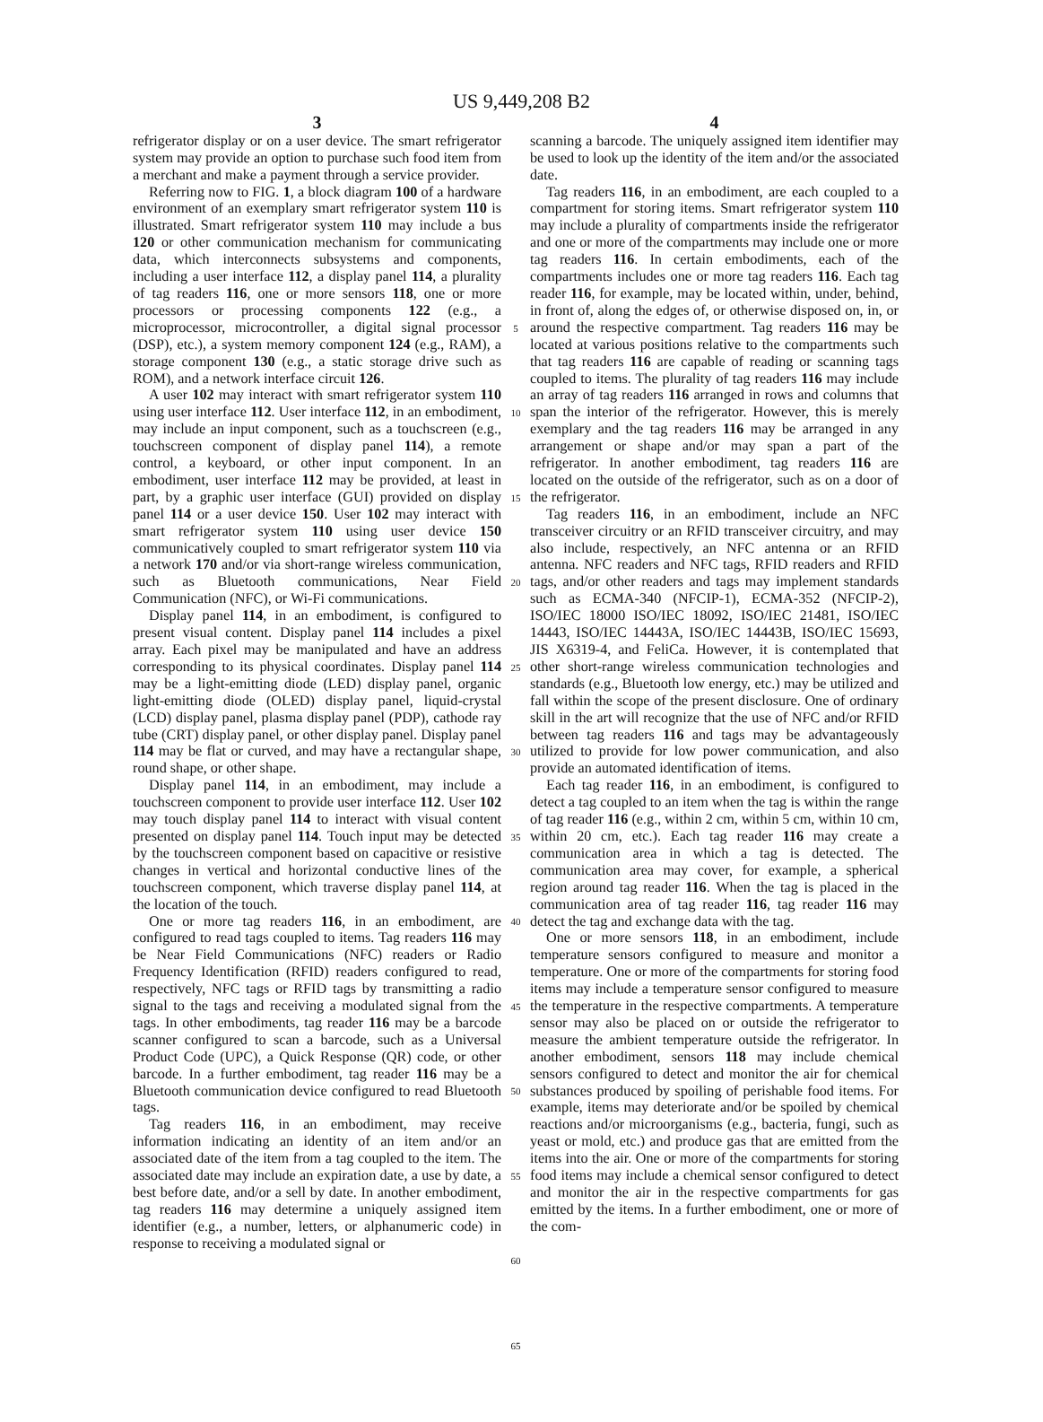US 9,449,208 B2
3
refrigerator display or on a user device. The smart refrigerator system may provide an option to purchase such food item from a merchant and make a payment through a service provider.
Referring now to FIG. 1, a block diagram 100 of a hardware environment of an exemplary smart refrigerator system 110 is illustrated. Smart refrigerator system 110 may include a bus 120 or other communication mechanism for communicating data, which interconnects subsystems and components, including a user interface 112, a display panel 114, a plurality of tag readers 116, one or more sensors 118, one or more processors or processing components 122 (e.g., a microprocessor, microcontroller, a digital signal processor (DSP), etc.), a system memory component 124 (e.g., RAM), a storage component 130 (e.g., a static storage drive such as ROM), and a network interface circuit 126.
A user 102 may interact with smart refrigerator system 110 using user interface 112. User interface 112, in an embodiment, may include an input component, such as a touchscreen (e.g., touchscreen component of display panel 114), a remote control, a keyboard, or other input component. In an embodiment, user interface 112 may be provided, at least in part, by a graphic user interface (GUI) provided on display panel 114 or a user device 150. User 102 may interact with smart refrigerator system 110 using user device 150 communicatively coupled to smart refrigerator system 110 via a network 170 and/or via short-range wireless communication, such as Bluetooth communications, Near Field Communication (NFC), or Wi-Fi communications.
Display panel 114, in an embodiment, is configured to present visual content. Display panel 114 includes a pixel array. Each pixel may be manipulated and have an address corresponding to its physical coordinates. Display panel 114 may be a light-emitting diode (LED) display panel, organic light-emitting diode (OLED) display panel, liquid-crystal (LCD) display panel, plasma display panel (PDP), cathode ray tube (CRT) display panel, or other display panel. Display panel 114 may be flat or curved, and may have a rectangular shape, round shape, or other shape.
Display panel 114, in an embodiment, may include a touchscreen component to provide user interface 112. User 102 may touch display panel 114 to interact with visual content presented on display panel 114. Touch input may be detected by the touchscreen component based on capacitive or resistive changes in vertical and horizontal conductive lines of the touchscreen component, which traverse display panel 114, at the location of the touch.
One or more tag readers 116, in an embodiment, are configured to read tags coupled to items. Tag readers 116 may be Near Field Communications (NFC) readers or Radio Frequency Identification (RFID) readers configured to read, respectively, NFC tags or RFID tags by transmitting a radio signal to the tags and receiving a modulated signal from the tags. In other embodiments, tag reader 116 may be a barcode scanner configured to scan a barcode, such as a Universal Product Code (UPC), a Quick Response (QR) code, or other barcode. In a further embodiment, tag reader 116 may be a Bluetooth communication device configured to read Bluetooth tags.
Tag readers 116, in an embodiment, may receive information indicating an identity of an item and/or an associated date of the item from a tag coupled to the item. The associated date may include an expiration date, a use by date, a best before date, and/or a sell by date. In another embodiment, tag readers 116 may determine a uniquely assigned item identifier (e.g., a number, letters, or alphanumeric code) in response to receiving a modulated signal or
5
10
15
20
25
30
35
40
45
50
55
60
65
4
scanning a barcode. The uniquely assigned item identifier may be used to look up the identity of the item and/or the associated date.
Tag readers 116, in an embodiment, are each coupled to a compartment for storing items. Smart refrigerator system 110 may include a plurality of compartments inside the refrigerator and one or more of the compartments may include one or more tag readers 116. In certain embodiments, each of the compartments includes one or more tag readers 116. Each tag reader 116, for example, may be located within, under, behind, in front of, along the edges of, or otherwise disposed on, in, or around the respective compartment. Tag readers 116 may be located at various positions relative to the compartments such that tag readers 116 are capable of reading or scanning tags coupled to items. The plurality of tag readers 116 may include an array of tag readers 116 arranged in rows and columns that span the interior of the refrigerator. However, this is merely exemplary and the tag readers 116 may be arranged in any arrangement or shape and/or may span a part of the refrigerator. In another embodiment, tag readers 116 are located on the outside of the refrigerator, such as on a door of the refrigerator.
Tag readers 116, in an embodiment, include an NFC transceiver circuitry or an RFID transceiver circuitry, and may also include, respectively, an NFC antenna or an RFID antenna. NFC readers and NFC tags, RFID readers and RFID tags, and/or other readers and tags may implement standards such as ECMA-340 (NFCIP-1), ECMA-352 (NFCIP-2), ISO/IEC 18000 ISO/IEC 18092, ISO/IEC 21481, ISO/IEC 14443, ISO/IEC 14443A, ISO/IEC 14443B, ISO/IEC 15693, JIS X6319-4, and FeliCa. However, it is contemplated that other short-range wireless communication technologies and standards (e.g., Bluetooth low energy, etc.) may be utilized and fall within the scope of the present disclosure. One of ordinary skill in the art will recognize that the use of NFC and/or RFID between tag readers 116 and tags may be advantageously utilized to provide for low power communication, and also provide an automated identification of items.
Each tag reader 116, in an embodiment, is configured to detect a tag coupled to an item when the tag is within the range of tag reader 116 (e.g., within 2 cm, within 5 cm, within 10 cm, within 20 cm, etc.). Each tag reader 116 may create a communication area in which a tag is detected. The communication area may cover, for example, a spherical region around tag reader 116. When the tag is placed in the communication area of tag reader 116, tag reader 116 may detect the tag and exchange data with the tag.
One or more sensors 118, in an embodiment, include temperature sensors configured to measure and monitor a temperature. One or more of the compartments for storing food items may include a temperature sensor configured to measure the temperature in the respective compartments. A temperature sensor may also be placed on or outside the refrigerator to measure the ambient temperature outside the refrigerator. In another embodiment, sensors 118 may include chemical sensors configured to detect and monitor the air for chemical substances produced by spoiling of perishable food items. For example, items may deteriorate and/or be spoiled by chemical reactions and/or microorganisms (e.g., bacteria, fungi, such as yeast or mold, etc.) and produce gas that are emitted from the items into the air. One or more of the compartments for storing food items may include a chemical sensor configured to detect and monitor the air in the respective compartments for gas emitted by the items. In a further embodiment, one or more of the com-